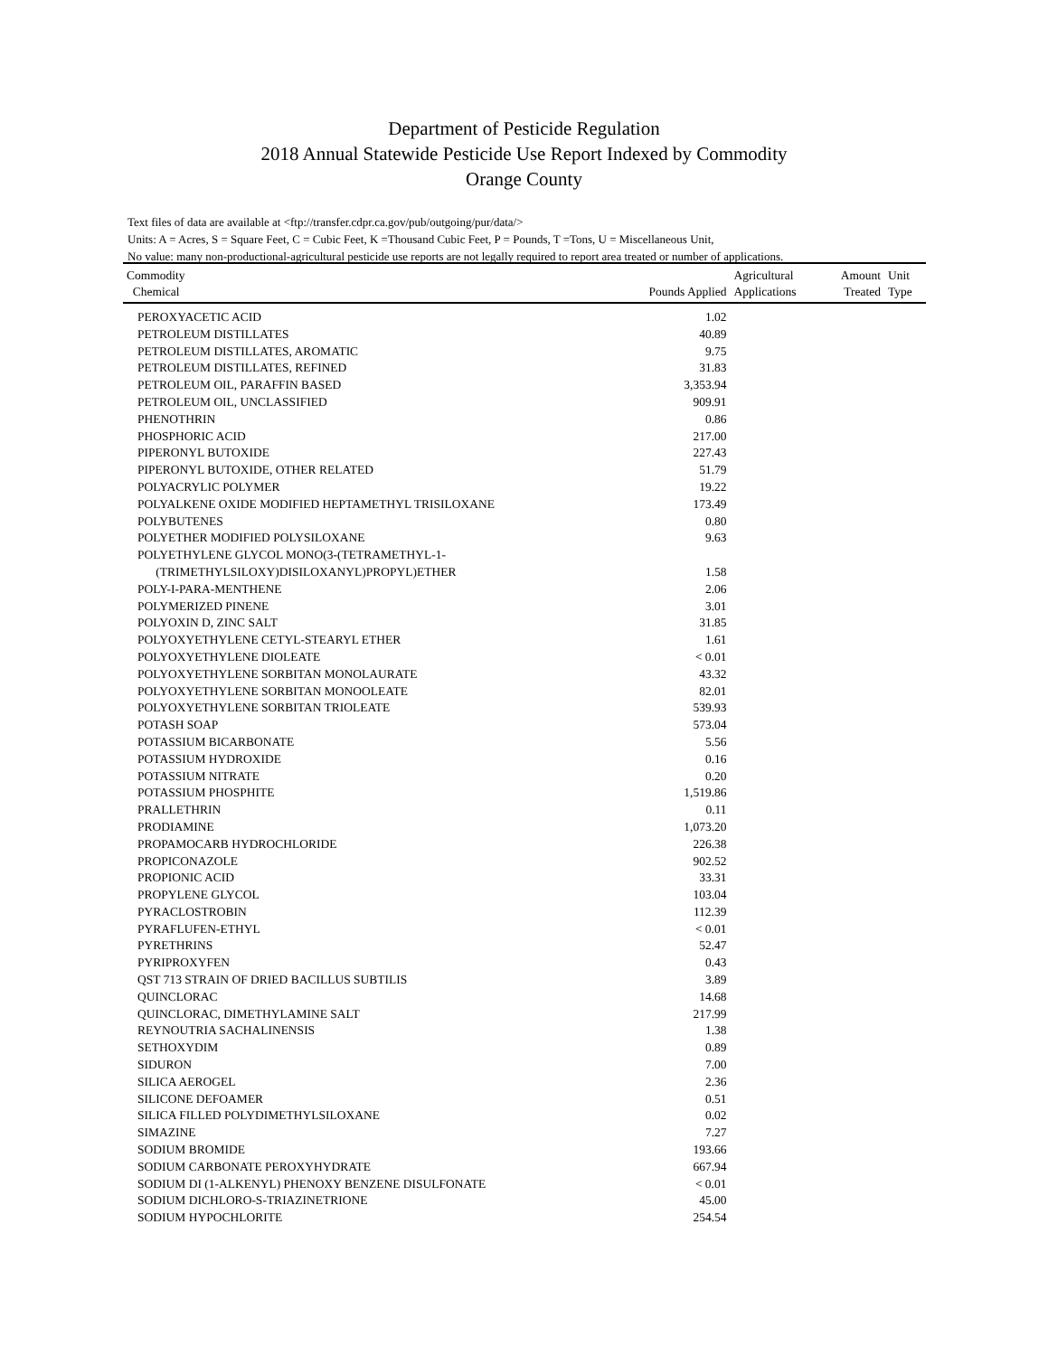Department of Pesticide Regulation
2018 Annual Statewide Pesticide Use Report Indexed by Commodity
Orange County
Text files of data are available at <ftp://transfer.cdpr.ca.gov/pub/outgoing/pur/data/>
Units: A = Acres, S = Square Feet, C = Cubic Feet, K =Thousand Cubic Feet, P = Pounds, T =Tons, U = Miscellaneous Unit,
No value: many non-productional-agricultural pesticide use reports are not legally required to report area treated or number of applications.
| Commodity Chemical | Pounds Applied | Agricultural Applications | Amount Treated | Unit Type |
| --- | --- | --- | --- | --- |
| PEROXYACETIC ACID | 1.02 | | | |
| PETROLEUM DISTILLATES | 40.89 | | | |
| PETROLEUM DISTILLATES, AROMATIC | 9.75 | | | |
| PETROLEUM DISTILLATES, REFINED | 31.83 | | | |
| PETROLEUM OIL, PARAFFIN BASED | 3,353.94 | | | |
| PETROLEUM OIL, UNCLASSIFIED | 909.91 | | | |
| PHENOTHRIN | 0.86 | | | |
| PHOSPHORIC ACID | 217.00 | | | |
| PIPERONYL BUTOXIDE | 227.43 | | | |
| PIPERONYL BUTOXIDE, OTHER RELATED | 51.79 | | | |
| POLYACRYLIC POLYMER | 19.22 | | | |
| POLYALKENE OXIDE MODIFIED HEPTAMETHYL TRISILOXANE | 173.49 | | | |
| POLYBUTENES | 0.80 | | | |
| POLYETHER MODIFIED POLYSILOXANE | 9.63 | | | |
| POLYETHYLENE GLYCOL MONO(3-(TETRAMETHYL-1- (TRIMETHYLSILOXY)DISILOXANYL)PROPYL)ETHER | 1.58 | | | |
| POLY-I-PARA-MENTHENE | 2.06 | | | |
| POLYMERIZED PINENE | 3.01 | | | |
| POLYOXIN D, ZINC SALT | 31.85 | | | |
| POLYOXYETHYLENE CETYL-STEARYL ETHER | 1.61 | | | |
| POLYOXYETHYLENE DIOLEATE | < 0.01 | | | |
| POLYOXYETHYLENE SORBITAN MONOLAURATE | 43.32 | | | |
| POLYOXYETHYLENE SORBITAN MONOOLEATE | 82.01 | | | |
| POLYOXYETHYLENE SORBITAN TRIOLEATE | 539.93 | | | |
| POTASH SOAP | 573.04 | | | |
| POTASSIUM BICARBONATE | 5.56 | | | |
| POTASSIUM HYDROXIDE | 0.16 | | | |
| POTASSIUM NITRATE | 0.20 | | | |
| POTASSIUM PHOSPHITE | 1,519.86 | | | |
| PRALLETHRIN | 0.11 | | | |
| PRODIAMINE | 1,073.20 | | | |
| PROPAMOCARB HYDROCHLORIDE | 226.38 | | | |
| PROPICONAZOLE | 902.52 | | | |
| PROPIONIC ACID | 33.31 | | | |
| PROPYLENE GLYCOL | 103.04 | | | |
| PYRACLOSTROBIN | 112.39 | | | |
| PYRAFLUFEN-ETHYL | < 0.01 | | | |
| PYRETHRINS | 52.47 | | | |
| PYRIPROXYFEN | 0.43 | | | |
| QST 713 STRAIN OF DRIED BACILLUS SUBTILIS | 3.89 | | | |
| QUINCLORAC | 14.68 | | | |
| QUINCLORAC, DIMETHYLAMINE SALT | 217.99 | | | |
| REYNOUTRIA SACHALINENSIS | 1.38 | | | |
| SETHOXYDIM | 0.89 | | | |
| SIDURON | 7.00 | | | |
| SILICA AEROGEL | 2.36 | | | |
| SILICONE DEFOAMER | 0.51 | | | |
| SILICA FILLED POLYDIMETHYLSILOXANE | 0.02 | | | |
| SIMAZINE | 7.27 | | | |
| SODIUM BROMIDE | 193.66 | | | |
| SODIUM CARBONATE PEROXYHYDRATE | 667.94 | | | |
| SODIUM DI (1-ALKENYL) PHENOXY BENZENE DISULFONATE | < 0.01 | | | |
| SODIUM DICHLORO-S-TRIAZINETRIONE | 45.00 | | | |
| SODIUM HYPOCHLORITE | 254.54 | | | |